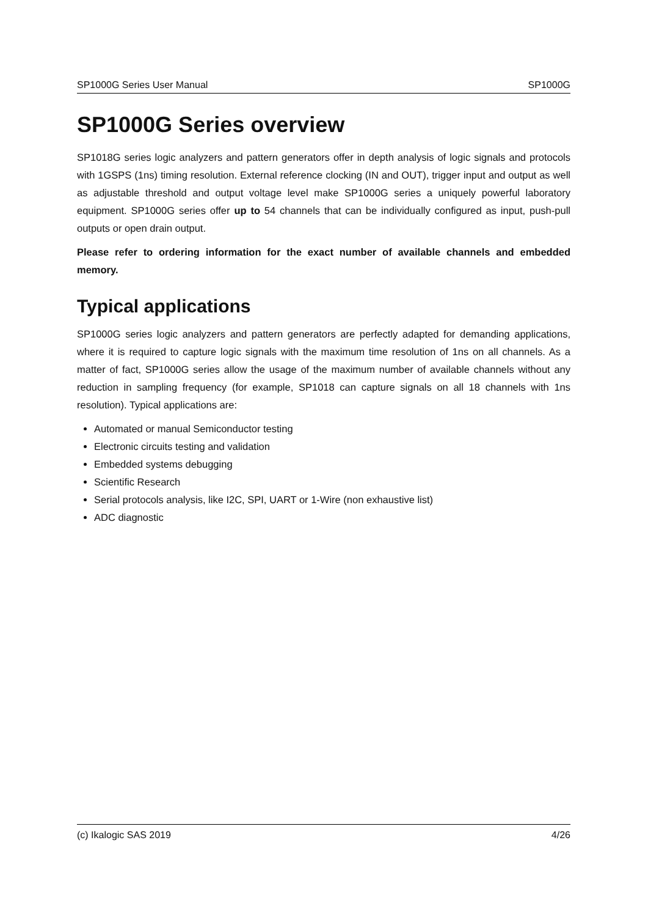SP1000G Series User Manual SP1000G
SP1000G Series overview
SP1018G series logic analyzers and pattern generators offer in depth analysis of logic signals and protocols with 1GSPS (1ns) timing resolution. External reference clocking (IN and OUT), trigger input and output as well as adjustable threshold and output voltage level make SP1000G series a uniquely powerful laboratory equipment. SP1000G series offer up to 54 channels that can be individually configured as input, push-pull outputs or open drain output.
Please refer to ordering information for the exact number of available channels and embedded memory.
Typical applications
SP1000G series logic analyzers and pattern generators are perfectly adapted for demanding applications, where it is required to capture logic signals with the maximum time resolution of 1ns on all channels. As a matter of fact, SP1000G series allow the usage of the maximum number of available channels without any reduction in sampling frequency (for example, SP1018 can capture signals on all 18 channels with 1ns resolution). Typical applications are:
Automated or manual Semiconductor testing
Electronic circuits testing and validation
Embedded systems debugging
Scientific Research
Serial protocols analysis, like I2C, SPI, UART or 1-Wire (non exhaustive list)
ADC diagnostic
(c) Ikalogic SAS 2019 4/26